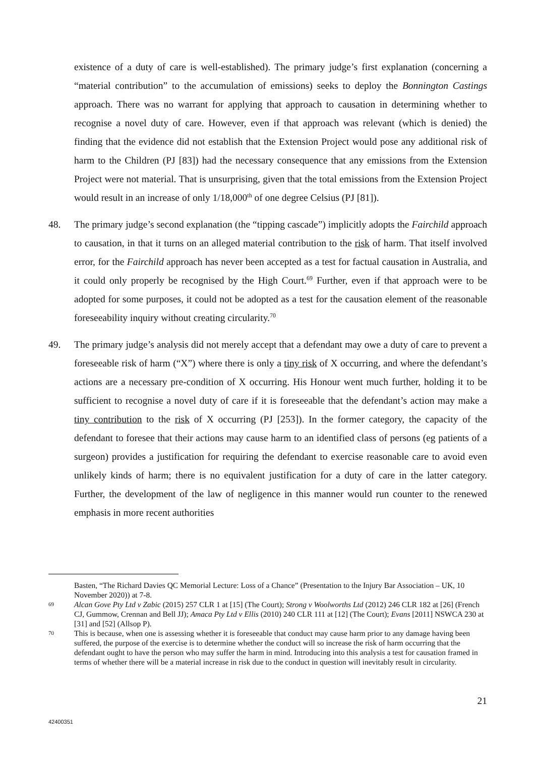existence of a duty of care is well-established). The primary judge’s first explanation (concerning a “material contribution” to the accumulation of emissions) seeks to deploy the Bonnington Castings approach. There was no warrant for applying that approach to causation in determining whether to recognise a novel duty of care. However, even if that approach was relevant (which is denied) the finding that the evidence did not establish that the Extension Project would pose any additional risk of harm to the Children (PJ [83]) had the necessary consequence that any emissions from the Extension Project were not material. That is unsurprising, given that the total emissions from the Extension Project would result in an increase of only 1/18,000<sup>th</sup> of one degree Celsius (PJ [81]).
48. The primary judge’s second explanation (the “tipping cascade”) implicitly adopts the Fairchild approach to causation, in that it turns on an alleged material contribution to the risk of harm. That itself involved error, for the Fairchild approach has never been accepted as a test for factual causation in Australia, and it could only properly be recognised by the High Court.<sup>69</sup> Further, even if that approach were to be adopted for some purposes, it could not be adopted as a test for the causation element of the reasonable foreseeability inquiry without creating circularity.<sup>70</sup>
49. The primary judge’s analysis did not merely accept that a defendant may owe a duty of care to prevent a foreseeable risk of harm (“X”) where there is only a tiny risk of X occurring, and where the defendant’s actions are a necessary pre-condition of X occurring. His Honour went much further, holding it to be sufficient to recognise a novel duty of care if it is foreseeable that the defendant’s action may make a tiny contribution to the risk of X occurring (PJ [253]). In the former category, the capacity of the defendant to foresee that their actions may cause harm to an identified class of persons (eg patients of a surgeon) provides a justification for requiring the defendant to exercise reasonable care to avoid even unlikely kinds of harm; there is no equivalent justification for a duty of care in the latter category. Further, the development of the law of negligence in this manner would run counter to the renewed emphasis in more recent authorities
Basten, “The Richard Davies QC Memorial Lecture: Loss of a Chance” (Presentation to the Injury Bar Association – UK, 10 November 2020)) at 7-8.
69
Alcan Gove Pty Ltd v Zabic (2015) 257 CLR 1 at [15] (The Court); Strong v Woolworths Ltd (2012) 246 CLR 182 at [26] (French CJ, Gummow, Crennan and Bell JJ); Amaca Pty Ltd v Ellis (2010) 240 CLR 111 at [12] (The Court); Evans [2011] NSWCA 230 at [31] and [52] (Allsop P).
70
This is because, when one is assessing whether it is foreseeable that conduct may cause harm prior to any damage having been suffered, the purpose of the exercise is to determine whether the conduct will so increase the risk of harm occurring that the defendant ought to have the person who may suffer the harm in mind. Introducing into this analysis a test for causation framed in terms of whether there will be a material increase in risk due to the conduct in question will inevitably result in circularity.
21
42400351